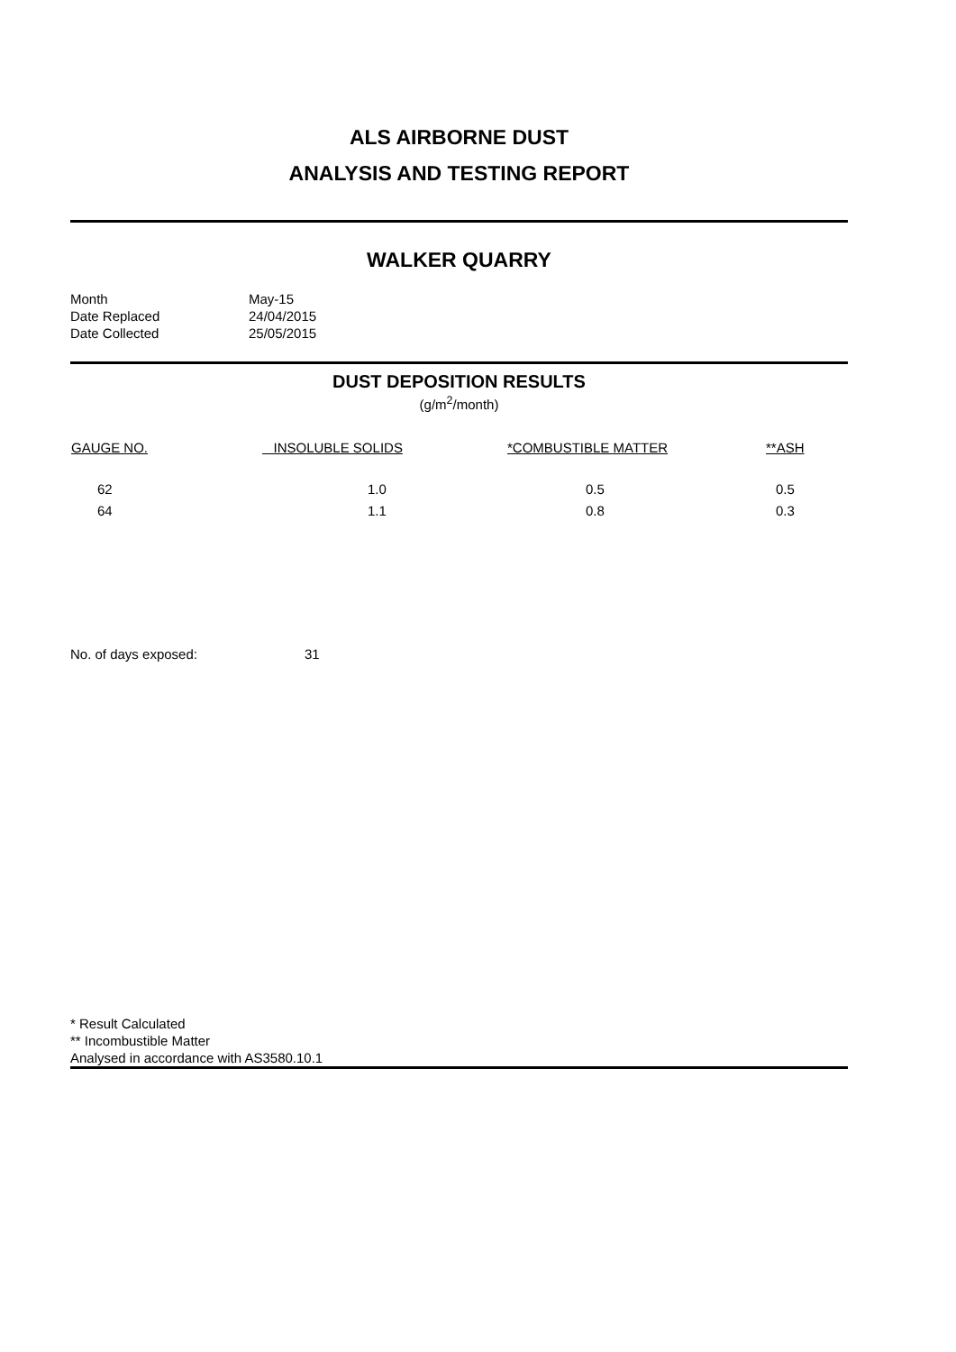ALS AIRBORNE DUST
ANALYSIS AND TESTING REPORT
WALKER QUARRY
| Month | May-15 |
| Date Replaced | 24/04/2015 |
| Date Collected | 25/05/2015 |
DUST DEPOSITION RESULTS
(g/m<sup>2</sup>/month)
| GAUGE NO. | INSOLUBLE SOLIDS | *COMBUSTIBLE MATTER | **ASH |
| --- | --- | --- | --- |
| 62 | 1.0 | 0.5 | 0.5 |
| 64 | 1.1 | 0.8 | 0.3 |
No. of days exposed: 31
* Result Calculated
** Incombustible Matter
Analysed in accordance with AS3580.10.1